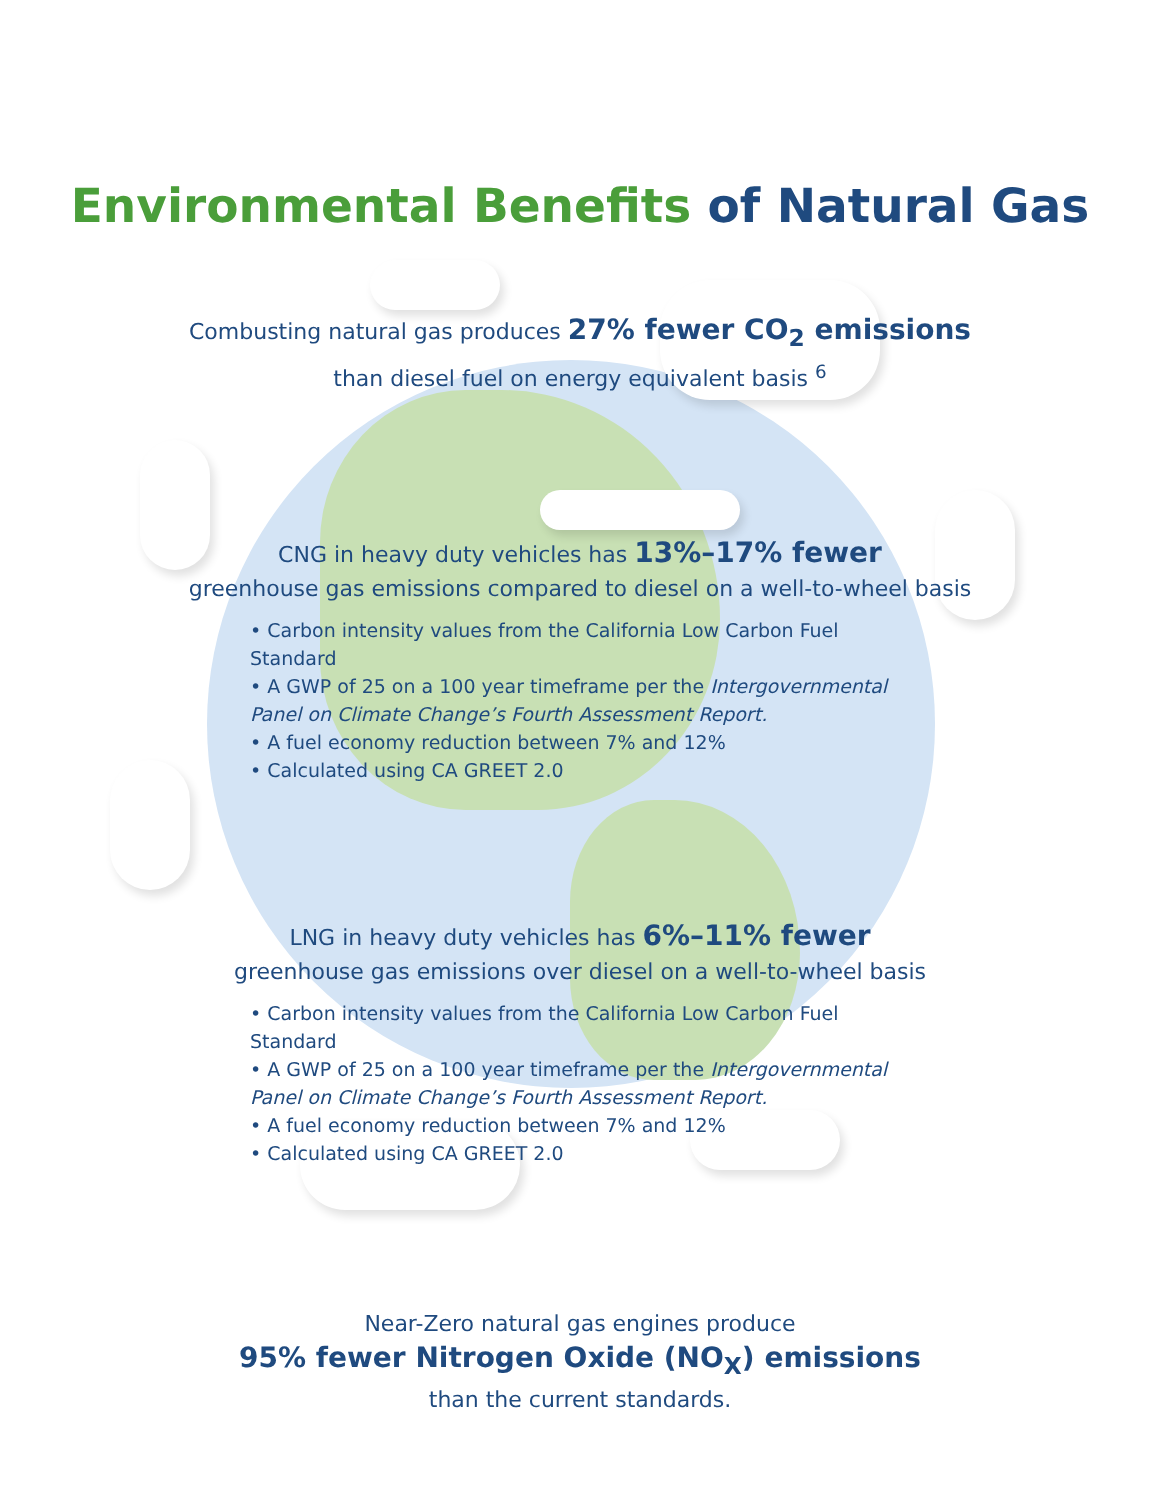Environmental Benefits of Natural Gas
Combusting natural gas produces 27% fewer CO<sub>2</sub> emissions
than diesel fuel on energy equivalent basis <sup>6</sup>
CNG in heavy duty vehicles has 13%–17% fewer
greenhouse gas emissions compared to diesel on a well-to-wheel basis
• Carbon intensity values from the California Low Carbon Fuel Standard
• A GWP of 25 on a 100 year timeframe per the Intergovernmental Panel on Climate Change’s Fourth Assessment Report.
• A fuel economy reduction between 7% and 12%
• Calculated using CA GREET 2.0
LNG in heavy duty vehicles has 6%–11% fewer
greenhouse gas emissions over diesel on a well-to-wheel basis
• Carbon intensity values from the California Low Carbon Fuel Standard
• A GWP of 25 on a 100 year timeframe per the Intergovernmental Panel on Climate Change’s Fourth Assessment Report.
• A fuel economy reduction between 7% and 12%
• Calculated using CA GREET 2.0
Near-Zero natural gas engines produce
95% fewer Nitrogen Oxide (NO<sub>X</sub>) emissions
than the current standards.